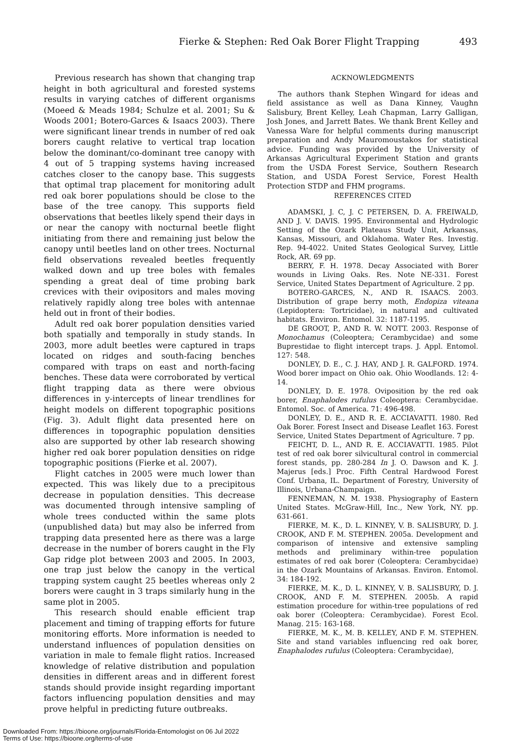Fierke & Stephen: Red Oak Borer Flight Trapping 493
Previous research has shown that changing trap height in both agricultural and forested systems results in varying catches of different organisms (Moeed & Meads 1984; Schulze et al. 2001; Su & Woods 2001; Botero-Garces & Isaacs 2003). There were significant linear trends in number of red oak borers caught relative to vertical trap location below the dominant/co-dominant tree canopy with 4 out of 5 trapping systems having increased catches closer to the canopy base. This suggests that optimal trap placement for monitoring adult red oak borer populations should be close to the base of the tree canopy. This supports field observations that beetles likely spend their days in or near the canopy with nocturnal beetle flight initiating from there and remaining just below the canopy until beetles land on other trees. Nocturnal field observations revealed beetles frequently walked down and up tree boles with females spending a great deal of time probing bark crevices with their ovipositors and males moving relatively rapidly along tree boles with antennae held out in front of their bodies.
Adult red oak borer population densities varied both spatially and temporally in study stands. In 2003, more adult beetles were captured in traps located on ridges and south-facing benches compared with traps on east and north-facing benches. These data were corroborated by vertical flight trapping data as there were obvious differences in y-intercepts of linear trendlines for height models on different topographic positions (Fig. 3). Adult flight data presented here on differences in topographic population densities also are supported by other lab research showing higher red oak borer population densities on ridge topographic positions (Fierke et al. 2007).
Flight catches in 2005 were much lower than expected. This was likely due to a precipitous decrease in population densities. This decrease was documented through intensive sampling of whole trees conducted within the same plots (unpublished data) but may also be inferred from trapping data presented here as there was a large decrease in the number of borers caught in the Fly Gap ridge plot between 2003 and 2005. In 2003, one trap just below the canopy in the vertical trapping system caught 25 beetles whereas only 2 borers were caught in 3 traps similarly hung in the same plot in 2005.
This research should enable efficient trap placement and timing of trapping efforts for future monitoring efforts. More information is needed to understand influences of population densities on variation in male to female flight ratios. Increased knowledge of relative distribution and population densities in different areas and in different forest stands should provide insight regarding important factors influencing population densities and may prove helpful in predicting future outbreaks.
ACKNOWLEDGMENTS
The authors thank Stephen Wingard for ideas and field assistance as well as Dana Kinney, Vaughn Salisbury, Brent Kelley, Leah Chapman, Larry Galligan, Josh Jones, and Jarrett Bates. We thank Brent Kelley and Vanessa Ware for helpful comments during manuscript preparation and Andy Mauromoustakos for statistical advice. Funding was provided by the University of Arkansas Agricultural Experiment Station and grants from the USDA Forest Service, Southern Research Station, and USDA Forest Service, Forest Health Protection STDP and FHM programs.
REFERENCES CITED
ADAMSKI, J. C, J. C PETERSEN, D. A. FREIWALD, AND J. V. DAVIS. 1995. Environmental and Hydrologic Setting of the Ozark Plateaus Study Unit, Arkansas, Kansas, Missouri, and Oklahoma. Water Res. Investig. Rep. 94-4022. United States Geological Survey, Little Rock, AR. 69 pp.
BERRY, F. H. 1978. Decay Associated with Borer wounds in Living Oaks. Res. Note NE-331. Forest Service, United States Department of Agriculture. 2 pp.
BOTERO-GARCES, N., AND R. ISAACS. 2003. Distribution of grape berry moth, Endopiza viteana (Lepidoptera: Tortricidae), in natural and cultivated habitats. Environ. Entomol. 32: 1187-1195.
DE GROOT, P., AND R. W. NOTT. 2003. Response of Monochamus (Coleoptera; Cerambycidae) and some Buprestidae to flight intercept traps. J. Appl. Entomol. 127: 548.
DONLEY, D. E., C. J. HAY, AND J. R. GALFORD. 1974. Wood borer impact on Ohio oak. Ohio Woodlands. 12: 4-14.
DONLEY, D. E. 1978. Oviposition by the red oak borer, Enaphalodes rufulus Coleoptera: Cerambycidae. Entomol. Soc. of America. 71: 496-498.
DONLEY, D. E., AND R. E. ACCIAVATTI. 1980. Red Oak Borer. Forest Insect and Disease Leaflet 163. Forest Service, United States Department of Agriculture. 7 pp.
FEICHT, D. L., AND R. E. ACCIAVATTI. 1985. Pilot test of red oak borer silvicultural control in commercial forest stands, pp. 280-284 In J. O. Dawson and K. J. Majerus [eds.] Proc. Fifth Central Hardwood Forest Conf. Urbana, IL. Department of Forestry, University of Illinois, Urbana-Champaign.
FENNEMAN, N. M. 1938. Physiography of Eastern United States. McGraw-Hill, Inc., New York, NY. pp. 631-661.
FIERKE, M. K., D. L. KINNEY, V. B. SALISBURY, D. J. CROOK, AND F. M. STEPHEN. 2005a. Development and comparison of intensive and extensive sampling methods and preliminary within-tree population estimates of red oak borer (Coleoptera: Cerambycidae) in the Ozark Mountains of Arkansas. Environ. Entomol. 34: 184-192.
FIERKE, M. K., D. L. KINNEY, V. B. SALISBURY, D. J. CROOK, AND F. M. STEPHEN. 2005b. A rapid estimation procedure for within-tree populations of red oak borer (Coleoptera: Cerambycidae). Forest Ecol. Manag. 215: 163-168.
FIERKE, M. K., M. B. KELLEY, AND F. M. STEPHEN. Site and stand variables influencing red oak borer, Enaphalodes rufulus (Coleoptera: Cerambycidae),
Downloaded From: https://bioone.org/journals/Florida-Entomologist on 06 Jul 2022
Terms of Use: https://bioone.org/terms-of-use